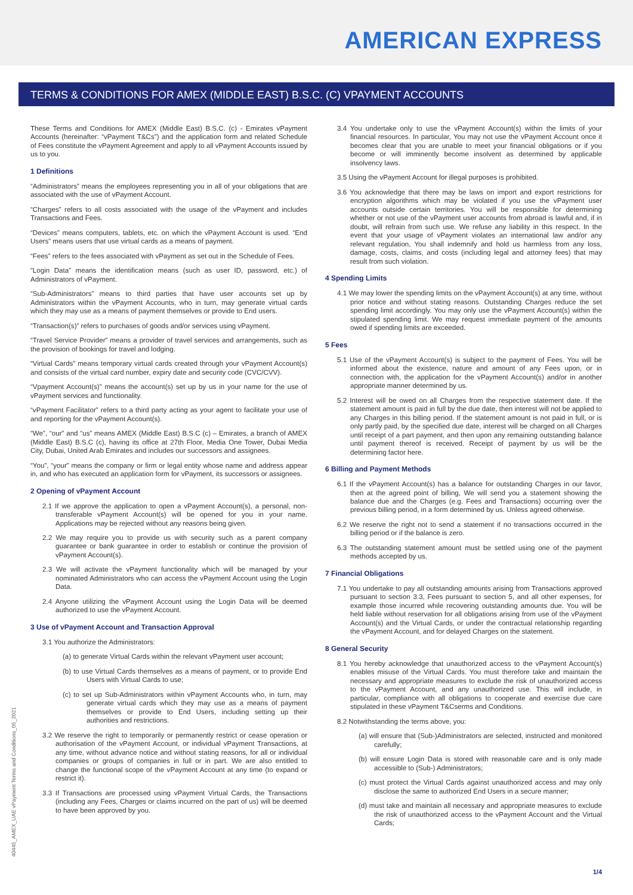AMERICAN EXPRESS
TERMS & CONDITIONS FOR AMEX (MIDDLE EAST) B.S.C. (C) VPAYMENT ACCOUNTS
These Terms and Conditions for AMEX (Middle East) B.S.C. (c) - Emirates vPayment Accounts (hereinafter: “vPayment T&Cs”) and the application form and related Schedule of Fees constitute the vPayment Agreement and apply to all vPayment Accounts issued by us to you.
1 Definitions
“Administrators” means the employees representing you in all of your obligations that are associated with the use of vPayment Account.
“Charges” refers to all costs associated with the usage of the vPayment and includes Transactions and Fees.
“Devices” means computers, tablets, etc. on which the vPayment Account is used. “End Users” means users that use virtual cards as a means of payment.
“Fees” refers to the fees associated with vPayment as set out in the Schedule of Fees.
“Login Data” means the identification means (such as user ID, password, etc.) of Administrators of vPayment.
“Sub-Administrators” means to third parties that have user accounts set up by Administrators within the vPayment Accounts, who in turn, may generate virtual cards which they may use as a means of payment themselves or provide to End users.
“Transaction(s)” refers to purchases of goods and/or services using vPayment.
“Travel Service Provider” means a provider of travel services and arrangements, such as the provision of bookings for travel and lodging.
“Virtual Cards” means temporary virtual cards created through your vPayment Account(s) and consists of the virtual card number, expiry date and security code (CVC/CVV).
“Vpayment Account(s)” means the account(s) set up by us in your name for the use of vPayment services and functionality.
“vPayment Facilitator” refers to a third party acting as your agent to facilitate your use of and reporting for the vPayment Account(s).
“We”, “our” and “us” means AMEX (Middle East) B.S.C (c) – Emirates, a branch of AMEX (Middle East) B.S.C (c), having its office at 27th Floor, Media One Tower, Dubai Media City, Dubai, United Arab Emirates and includes our successors and assignees.
“You”, “your” means the company or firm or legal entity whose name and address appear in, and who has executed an application form for vPayment, its successors or assignees.
2 Opening of vPayment Account
2.1 If we approve the application to open a vPayment Account(s), a personal, non-transferable vPayment Account(s) will be opened for you in your name. Applications may be rejected without any reasons being given.
2.2 We may require you to provide us with security such as a parent company guarantee or bank guarantee in order to establish or continue the provision of vPayment Account(s).
2.3 We will activate the vPayment functionality which will be managed by your nominated Administrators who can access the vPayment Account using the Login Data.
2.4 Anyone utilizing the vPayment Account using the Login Data will be deemed authorized to use the vPayment Account.
3 Use of vPayment Account and Transaction Approval
3.1 You authorize the Administrators:
(a) to generate Virtual Cards within the relevant vPayment user account;
(b) to use Virtual Cards themselves as a means of payment, or to provide End Users with Virtual Cards to use;
(c) to set up Sub-Administrators within vPayment Accounts who, in turn, may generate virtual cards which they may use as a means of payment themselves or provide to End Users, including setting up their authorities and restrictions.
3.2 We reserve the right to temporarily or permanently restrict or cease operation or authorisation of the vPayment Account, or individual vPayment Transactions, at any time, without advance notice and without stating reasons, for all or individual companies or groups of companies in full or in part. We are also entitled to change the functional scope of the vPayment Account at any time (to expand or restrict it).
3.3 If Transactions are processed using vPayment Virtual Cards, the Transactions (including any Fees, Charges or claims incurred on the part of us) will be deemed to have been approved by you.
3.4 You undertake only to use the vPayment Account(s) within the limits of your financial resources. In particular, You may not use the vPayment Account once it becomes clear that you are unable to meet your financial obligations or if you become or will imminently become insolvent as determined by applicable insolvency laws.
3.5 Using the vPayment Account for illegal purposes is prohibited.
3.6 You acknowledge that there may be laws on import and export restrictions for encryption algorithms which may be violated if you use the vPayment user accounts outside certain territories. You will be responsible for determining whether or not use of the vPayment user accounts from abroad is lawful and, if in doubt, will refrain from such use. We refuse any liability in this respect. In the event that your usage of vPayment violates an international law and/or any relevant regulation, You shall indemnify and hold us harmless from any loss, damage, costs, claims, and costs (including legal and attorney fees) that may result from such violation.
4 Spending Limits
4.1 We may lower the spending limits on the vPayment Account(s) at any time, without prior notice and without stating reasons. Outstanding Charges reduce the set spending limit accordingly. You may only use the vPayment Account(s) within the stipulated spending limit. We may request immediate payment of the amounts owed if spending limits are exceeded.
5 Fees
5.1 Use of the vPayment Account(s) is subject to the payment of Fees. You will be informed about the existence, nature and amount of any Fees upon, or in connection with, the application for the vPayment Account(s) and/or in another appropriate manner determined by us.
5.2 Interest will be owed on all Charges from the respective statement date. If the statement amount is paid in full by the due date, then interest will not be applied to any Charges in this billing period. If the statement amount is not paid in full, or is only partly paid, by the specified due date, interest will be charged on all Charges until receipt of a part payment, and then upon any remaining outstanding balance until payment thereof is received. Receipt of payment by us will be the determining factor here.
6 Billing and Payment Methods
6.1 If the vPayment Account(s) has a balance for outstanding Charges in our favor, then at the agreed point of billing, We will send you a statement showing the balance due and the Charges (e.g. Fees and Transactions) occurring over the previous billing period, in a form determined by us. Unless agreed otherwise.
6.2 We reserve the right not to send a statement if no transactions occurred in the billing period or if the balance is zero.
6.3 The outstanding statement amount must be settled using one of the payment methods accepted by us.
7 Financial Obligations
7.1 You undertake to pay all outstanding amounts arising from Transactions approved pursuant to section 3.3, Fees pursuant to section 5, and all other expenses, for example those incurred while recovering outstanding amounts due. You will be held liable without reservation for all obligations arising from use of the vPayment Account(s) and the Virtual Cards, or under the contractual relationship regarding the vPayment Account, and for delayed Charges on the statement.
8 General Security
8.1 You hereby acknowledge that unauthorized access to the vPayment Account(s) enables misuse of the Virtual Cards. You must therefore take and maintain the necessary and appropriate measures to exclude the risk of unauthorized access to the vPayment Account, and any unauthorized use. This will include, in particular, compliance with all obligations to cooperate and exercise due care stipulated in these vPayment T&Cserms and Conditions.
8.2 Notwithstanding the terms above, you:
(a) will ensure that (Sub-)Administrators are selected, instructed and monitored carefully;
(b) will ensure Login Data is stored with reasonable care and is only made accessible to (Sub-) Administrators;
(c) must protect the Virtual Cards against unauthorized access and may only disclose the same to authorized End Users in a secure manner;
(d) must take and maintain all necessary and appropriate measures to exclude the risk of unauthorized access to the vPayment Account and the Virtual Cards;
40445_AMEX_UAE vPayment Terms and Conditions_05_2021
1/4